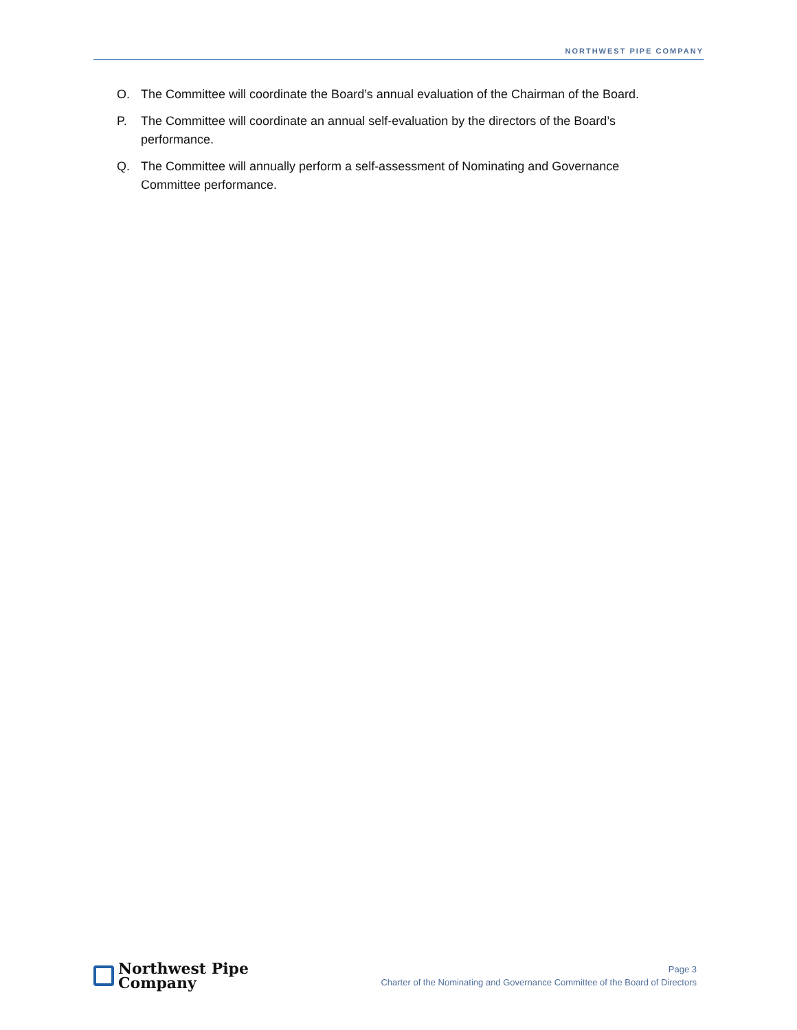NORTHWEST PIPE COMPANY
O. The Committee will coordinate the Board’s annual evaluation of the Chairman of the Board.
P. The Committee will coordinate an annual self-evaluation by the directors of the Board’s performance.
Q. The Committee will annually perform a self-assessment of Nominating and Governance Committee performance.
Northwest Pipe
Company
Page 3
Charter of the Nominating and Governance Committee of the Board of Directors